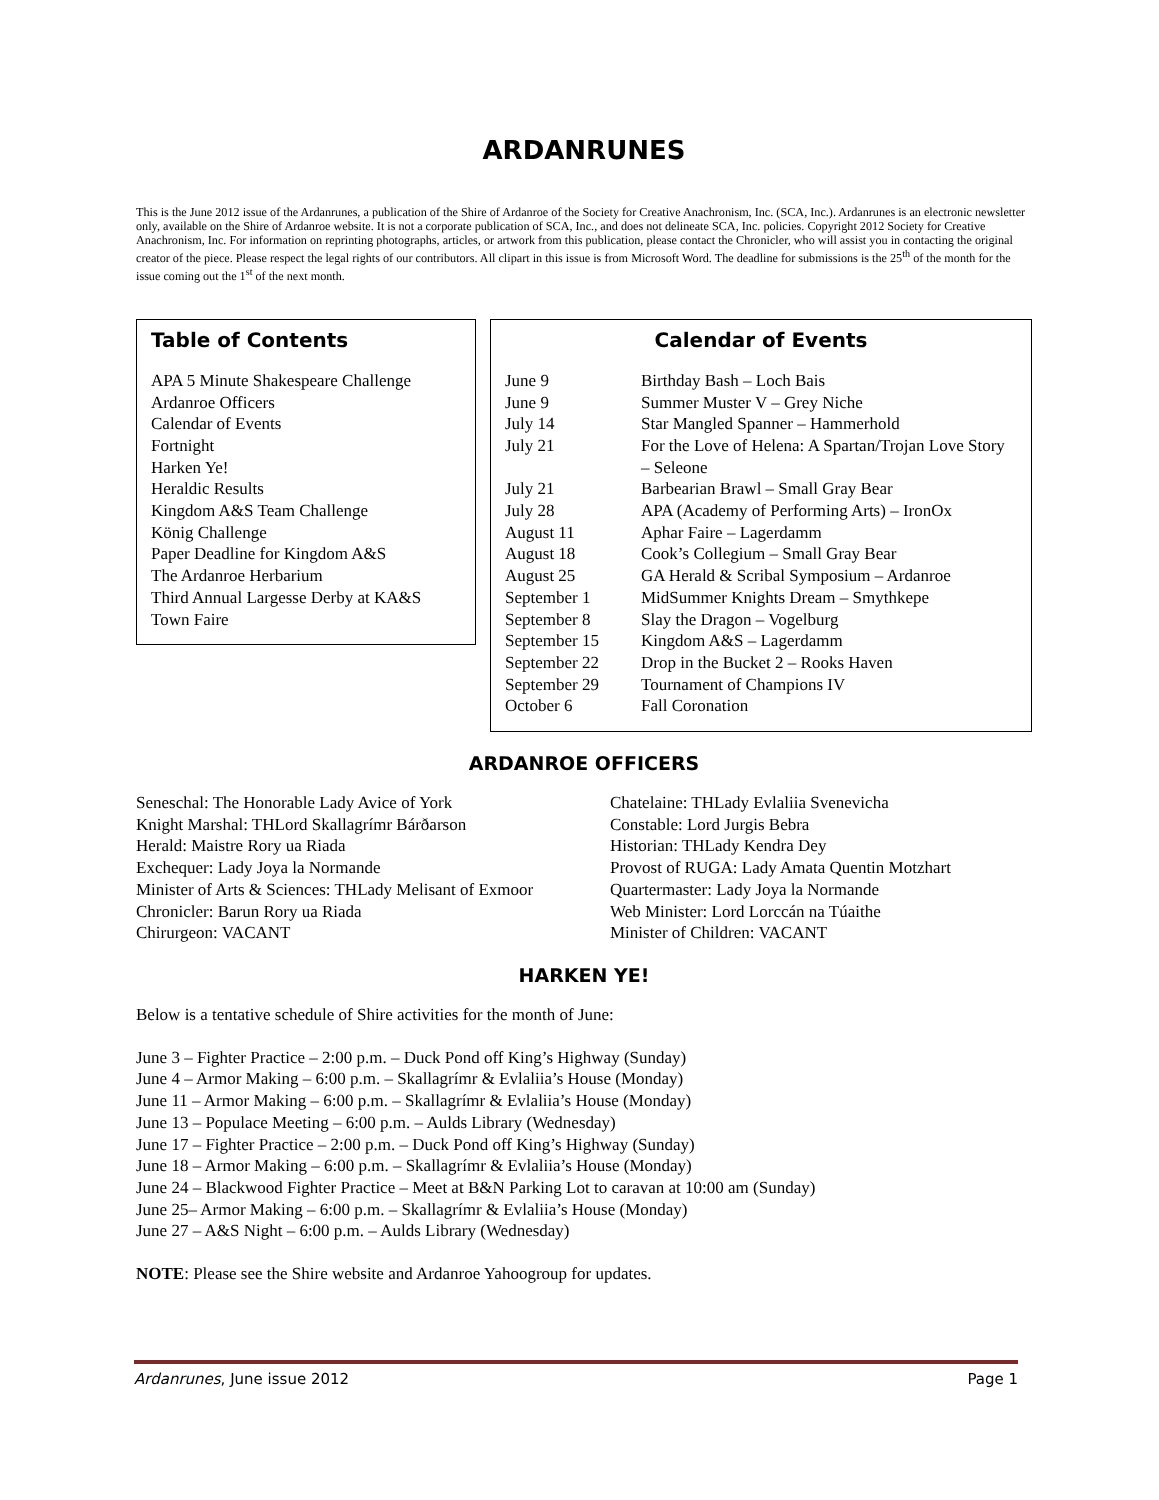ARDANRUNES
This is the June 2012 issue of the Ardanrunes, a publication of the Shire of Ardanroe of the Society for Creative Anachronism, Inc. (SCA, Inc.). Ardanrunes is an electronic newsletter only, available on the Shire of Ardanroe website. It is not a corporate publication of SCA, Inc., and does not delineate SCA, Inc. policies. Copyright 2012 Society for Creative Anachronism, Inc. For information on reprinting photographs, articles, or artwork from this publication, please contact the Chronicler, who will assist you in contacting the original creator of the piece. Please respect the legal rights of our contributors. All clipart in this issue is from Microsoft Word. The deadline for submissions is the 25<sup>th</sup> of the month for the issue coming out the 1<sup>st</sup> of the next month.
Table of Contents
APA 5 Minute Shakespeare Challenge
Ardanroe Officers
Calendar of Events
Fortnight
Harken Ye!
Heraldic Results
Kingdom A&S Team Challenge
König Challenge
Paper Deadline for Kingdom A&S
The Ardanroe Herbarium
Third Annual Largesse Derby at KA&S
Town Faire
Calendar of Events
| June 9 | Birthday Bash – Loch Bais |
| June 9 | Summer Muster V – Grey Niche |
| July 14 | Star Mangled Spanner – Hammerhold |
| July 21 | For the Love of Helena: A Spartan/Trojan Love Story – Seleone |
| July 21 | Barbearian Brawl – Small Gray Bear |
| July 28 | APA (Academy of Performing Arts) – IronOx |
| August 11 | Aphar Faire – Lagerdamm |
| August 18 | Cook’s Collegium – Small Gray Bear |
| August 25 | GA Herald & Scribal Symposium – Ardanroe |
| September 1 | MidSummer Knights Dream – Smythkepe |
| September 8 | Slay the Dragon – Vogelburg |
| September 15 | Kingdom A&S – Lagerdamm |
| September 22 | Drop in the Bucket 2 – Rooks Haven |
| September 29 | Tournament of Champions IV |
| October 6 | Fall Coronation |
ARDANROE OFFICERS
Seneschal: The Honorable Lady Avice of York
Knight Marshal: THLord Skallagrímr Bárðarson
Herald: Maistre Rory ua Riada
Exchequer: Lady Joya la Normande
Minister of Arts & Sciences: THLady Melisant of Exmoor
Chronicler: Barun Rory ua Riada
Chirurgeon: VACANT
Chatelaine: THLady Evlaliia Svenevicha
Constable: Lord Jurgis Bebra
Historian: THLady Kendra Dey
Provost of RUGA: Lady Amata Quentin Motzhart
Quartermaster: Lady Joya la Normande
Web Minister: Lord Lorccán na Túaithe
Minister of Children: VACANT
HARKEN YE!
Below is a tentative schedule of Shire activities for the month of June:
June 3 – Fighter Practice – 2:00 p.m. – Duck Pond off King’s Highway (Sunday)
June 4 – Armor Making – 6:00 p.m. – Skallagrímr & Evlaliia’s House (Monday)
June 11 – Armor Making – 6:00 p.m. – Skallagrímr & Evlaliia’s House (Monday)
June 13 – Populace Meeting – 6:00 p.m. – Aulds Library (Wednesday)
June 17 – Fighter Practice – 2:00 p.m. – Duck Pond off King’s Highway (Sunday)
June 18 – Armor Making – 6:00 p.m. – Skallagrímr & Evlaliia’s House (Monday)
June 24 – Blackwood Fighter Practice – Meet at B&N Parking Lot to caravan at 10:00 am (Sunday)
June 25– Armor Making – 6:00 p.m. – Skallagrímr & Evlaliia’s House (Monday)
June 27 – A&S Night – 6:00 p.m. – Aulds Library (Wednesday)
NOTE: Please see the Shire website and Ardanroe Yahoogroup for updates.
Ardanrunes, June issue 2012 Page 1